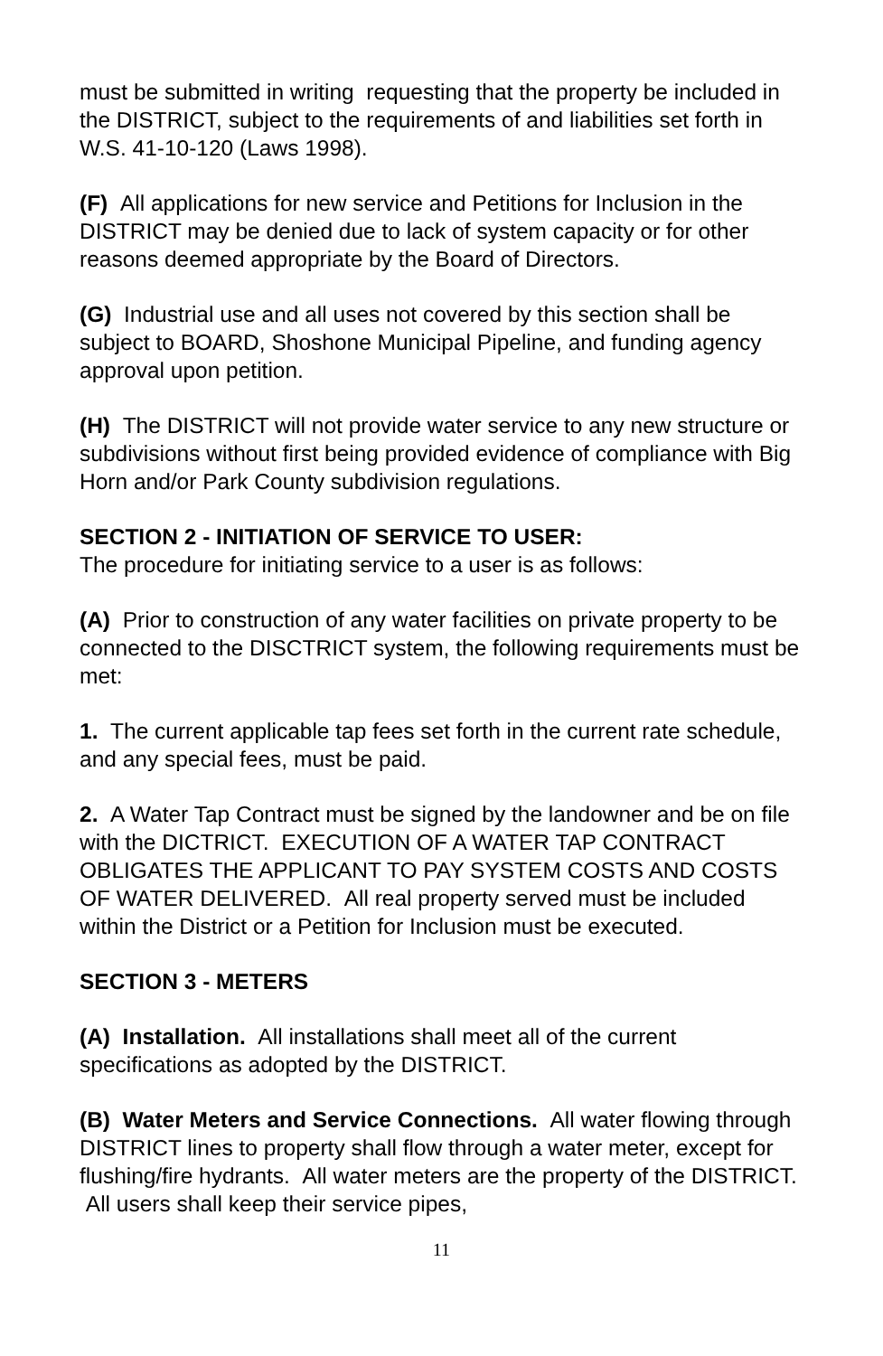must be submitted in writing requesting that the property be included in the DISTRICT, subject to the requirements of and liabilities set forth in W.S. 41-10-120 (Laws 1998).
(F) All applications for new service and Petitions for Inclusion in the DISTRICT may be denied due to lack of system capacity or for other reasons deemed appropriate by the Board of Directors.
(G) Industrial use and all uses not covered by this section shall be subject to BOARD, Shoshone Municipal Pipeline, and funding agency approval upon petition.
(H) The DISTRICT will not provide water service to any new structure or subdivisions without first being provided evidence of compliance with Big Horn and/or Park County subdivision regulations.
SECTION 2 - INITIATION OF SERVICE TO USER:
The procedure for initiating service to a user is as follows:
(A) Prior to construction of any water facilities on private property to be connected to the DISCTRICT system, the following requirements must be met:
1. The current applicable tap fees set forth in the current rate schedule, and any special fees, must be paid.
2. A Water Tap Contract must be signed by the landowner and be on file with the DICTRICT. EXECUTION OF A WATER TAP CONTRACT OBLIGATES THE APPLICANT TO PAY SYSTEM COSTS AND COSTS OF WATER DELIVERED. All real property served must be included within the District or a Petition for Inclusion must be executed.
SECTION 3 - METERS
(A) Installation. All installations shall meet all of the current specifications as adopted by the DISTRICT.
(B) Water Meters and Service Connections. All water flowing through DISTRICT lines to property shall flow through a water meter, except for flushing/fire hydrants. All water meters are the property of the DISTRICT. All users shall keep their service pipes,
11